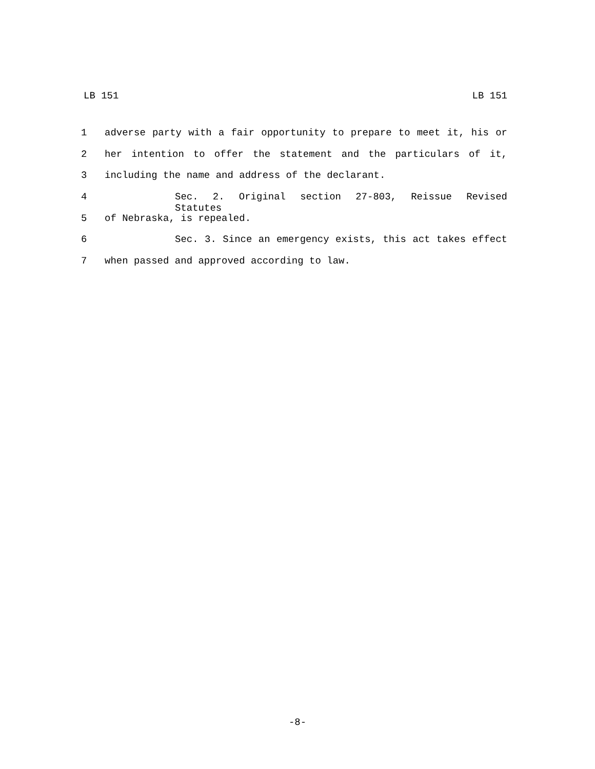LB 151 LB 151
1 adverse party with a fair opportunity to prepare to meet it, his or
2 her intention to offer the statement and the particulars of it,
3 including the name and address of the declarant.
4 Sec. 2. Original section 27-803, Reissue Revised Statutes
5 of Nebraska, is repealed.
6 Sec. 3. Since an emergency exists, this act takes effect
7 when passed and approved according to law.
-8-